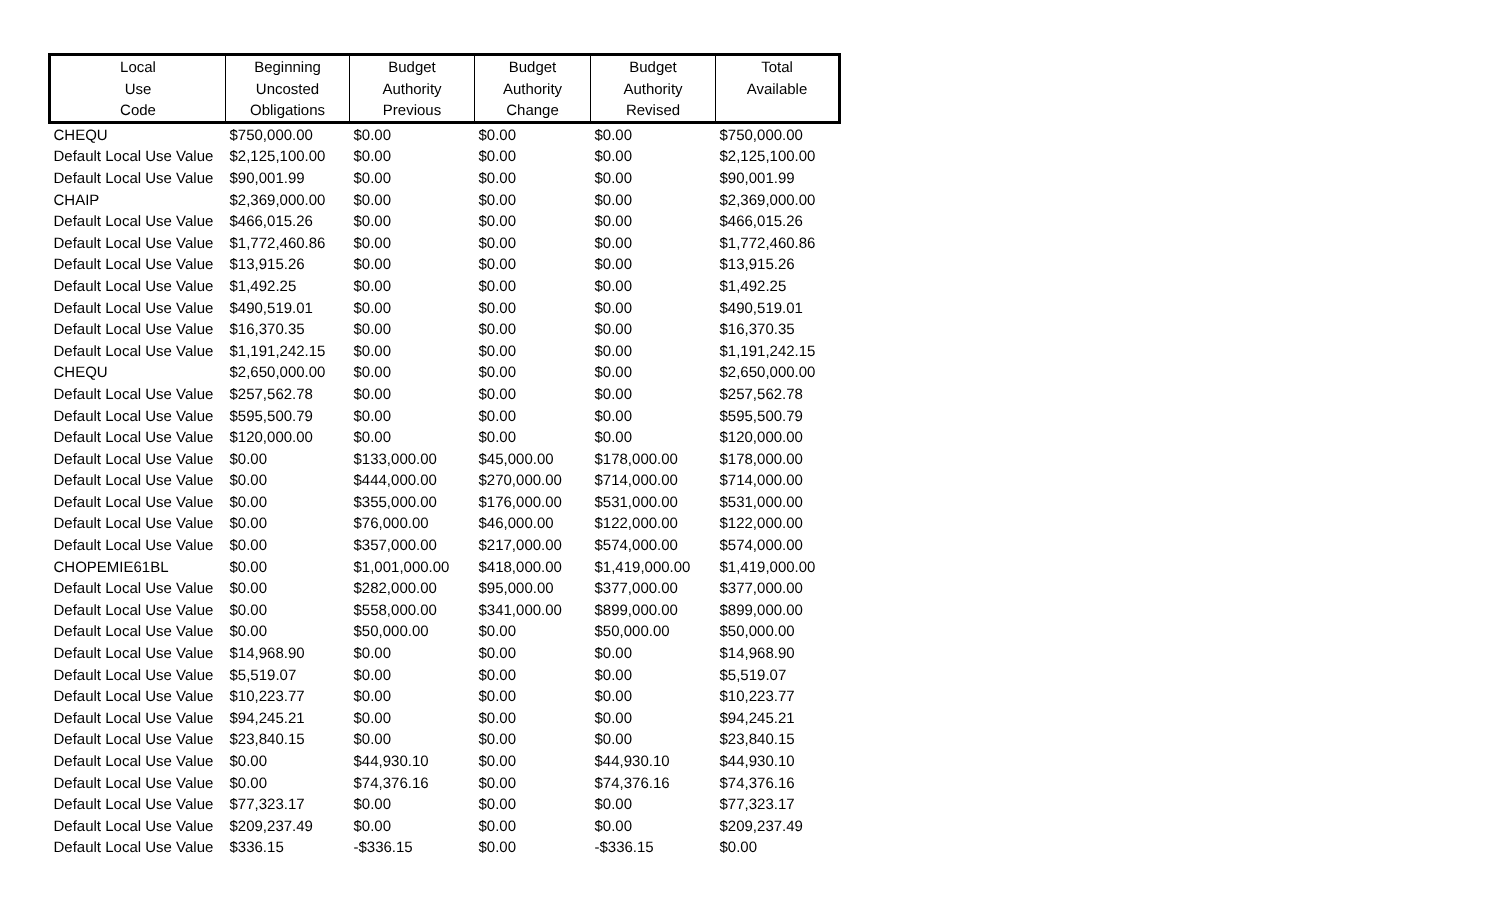| Local Use Code | Beginning Uncosted Obligations | Budget Authority Previous | Budget Authority Change | Budget Authority Revised | Total Available |
| --- | --- | --- | --- | --- | --- |
| CHEQU | $750,000.00 | $0.00 | $0.00 | $0.00 | $750,000.00 |
| Default Local Use Value | $2,125,100.00 | $0.00 | $0.00 | $0.00 | $2,125,100.00 |
| Default Local Use Value | $90,001.99 | $0.00 | $0.00 | $0.00 | $90,001.99 |
| CHAIP | $2,369,000.00 | $0.00 | $0.00 | $0.00 | $2,369,000.00 |
| Default Local Use Value | $466,015.26 | $0.00 | $0.00 | $0.00 | $466,015.26 |
| Default Local Use Value | $1,772,460.86 | $0.00 | $0.00 | $0.00 | $1,772,460.86 |
| Default Local Use Value | $13,915.26 | $0.00 | $0.00 | $0.00 | $13,915.26 |
| Default Local Use Value | $1,492.25 | $0.00 | $0.00 | $0.00 | $1,492.25 |
| Default Local Use Value | $490,519.01 | $0.00 | $0.00 | $0.00 | $490,519.01 |
| Default Local Use Value | $16,370.35 | $0.00 | $0.00 | $0.00 | $16,370.35 |
| Default Local Use Value | $1,191,242.15 | $0.00 | $0.00 | $0.00 | $1,191,242.15 |
| CHEQU | $2,650,000.00 | $0.00 | $0.00 | $0.00 | $2,650,000.00 |
| Default Local Use Value | $257,562.78 | $0.00 | $0.00 | $0.00 | $257,562.78 |
| Default Local Use Value | $595,500.79 | $0.00 | $0.00 | $0.00 | $595,500.79 |
| Default Local Use Value | $120,000.00 | $0.00 | $0.00 | $0.00 | $120,000.00 |
| Default Local Use Value | $0.00 | $133,000.00 | $45,000.00 | $178,000.00 | $178,000.00 |
| Default Local Use Value | $0.00 | $444,000.00 | $270,000.00 | $714,000.00 | $714,000.00 |
| Default Local Use Value | $0.00 | $355,000.00 | $176,000.00 | $531,000.00 | $531,000.00 |
| Default Local Use Value | $0.00 | $76,000.00 | $46,000.00 | $122,000.00 | $122,000.00 |
| Default Local Use Value | $0.00 | $357,000.00 | $217,000.00 | $574,000.00 | $574,000.00 |
| CHOPEMIE61BL | $0.00 | $1,001,000.00 | $418,000.00 | $1,419,000.00 | $1,419,000.00 |
| Default Local Use Value | $0.00 | $282,000.00 | $95,000.00 | $377,000.00 | $377,000.00 |
| Default Local Use Value | $0.00 | $558,000.00 | $341,000.00 | $899,000.00 | $899,000.00 |
| Default Local Use Value | $0.00 | $50,000.00 | $0.00 | $50,000.00 | $50,000.00 |
| Default Local Use Value | $14,968.90 | $0.00 | $0.00 | $0.00 | $14,968.90 |
| Default Local Use Value | $5,519.07 | $0.00 | $0.00 | $0.00 | $5,519.07 |
| Default Local Use Value | $10,223.77 | $0.00 | $0.00 | $0.00 | $10,223.77 |
| Default Local Use Value | $94,245.21 | $0.00 | $0.00 | $0.00 | $94,245.21 |
| Default Local Use Value | $23,840.15 | $0.00 | $0.00 | $0.00 | $23,840.15 |
| Default Local Use Value | $0.00 | $44,930.10 | $0.00 | $44,930.10 | $44,930.10 |
| Default Local Use Value | $0.00 | $74,376.16 | $0.00 | $74,376.16 | $74,376.16 |
| Default Local Use Value | $77,323.17 | $0.00 | $0.00 | $0.00 | $77,323.17 |
| Default Local Use Value | $209,237.49 | $0.00 | $0.00 | $0.00 | $209,237.49 |
| Default Local Use Value | $336.15 | -$336.15 | $0.00 | -$336.15 | $0.00 |